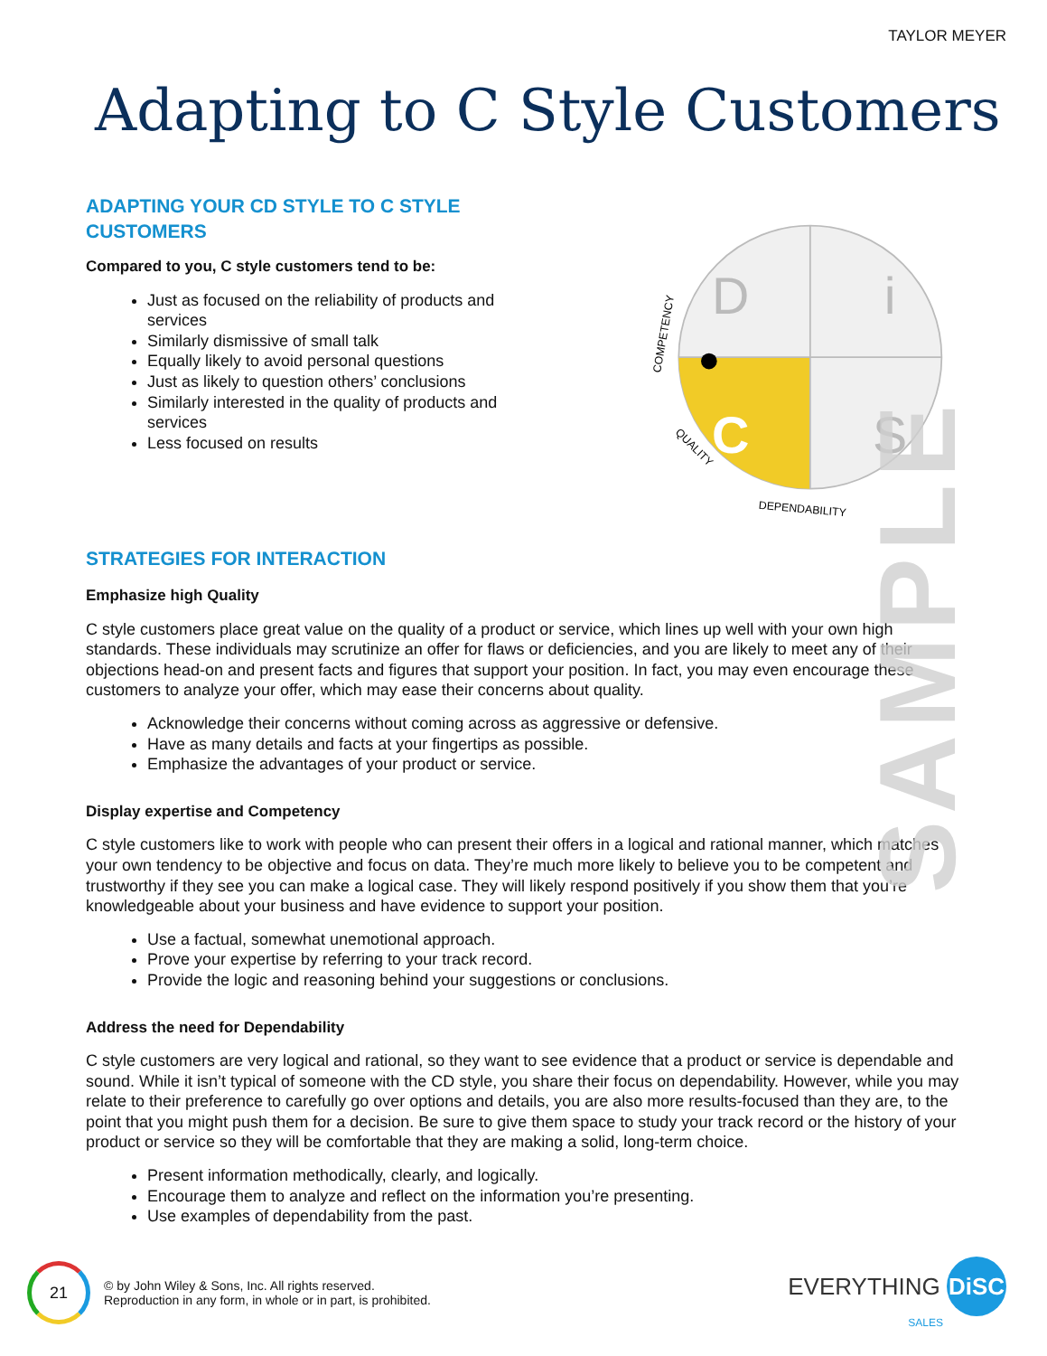TAYLOR MEYER
Adapting to C Style Customers
ADAPTING YOUR CD STYLE TO C STYLE CUSTOMERS
Compared to you, C style customers tend to be:
Just as focused on the reliability of products and services
Similarly dismissive of small talk
Equally likely to avoid personal questions
Just as likely to question others’ conclusions
Similarly interested in the quality of products and services
Less focused on results
D
i
C
S
COMPETENCY
QUALITY
DEPENDABILITY
STRATEGIES FOR INTERACTION
Emphasize high Quality
C style customers place great value on the quality of a product or service, which lines up well with your own high standards. These individuals may scrutinize an offer for flaws or deficiencies, and you are likely to meet any of their objections head-on and present facts and figures that support your position. In fact, you may even encourage these customers to analyze your offer, which may ease their concerns about quality.
Acknowledge their concerns without coming across as aggressive or defensive.
Have as many details and facts at your fingertips as possible.
Emphasize the advantages of your product or service.
Display expertise and Competency
C style customers like to work with people who can present their offers in a logical and rational manner, which matches your own tendency to be objective and focus on data. They’re much more likely to believe you to be competent and trustworthy if they see you can make a logical case. They will likely respond positively if you show them that you’re knowledgeable about your business and have evidence to support your position.
Use a factual, somewhat unemotional approach.
Prove your expertise by referring to your track record.
Provide the logic and reasoning behind your suggestions or conclusions.
Address the need for Dependability
C style customers are very logical and rational, so they want to see evidence that a product or service is dependable and sound. While it isn’t typical of someone with the CD style, you share their focus on dependability. However, while you may relate to their preference to carefully go over options and details, you are also more results-focused than they are, to the point that you might push them for a decision. Be sure to give them space to study your track record or the history of your product or service so they will be comfortable that they are making a solid, long-term choice.
Present information methodically, clearly, and logically.
Encourage them to analyze and reflect on the information you’re presenting.
Use examples of dependability from the past.
SAMPLE
21
© by John Wiley & Sons, Inc. All rights reserved.
Reproduction in any form, in whole or in part, is prohibited.
EVERYTHING DiSC
SALES